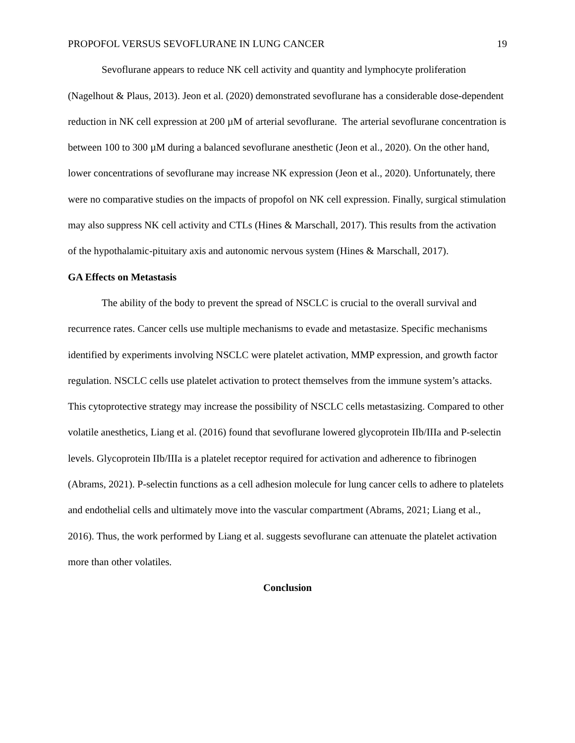PROPOFOL VERSUS SEVOFLURANE IN LUNG CANCER 19
Sevoflurane appears to reduce NK cell activity and quantity and lymphocyte proliferation (Nagelhout & Plaus, 2013). Jeon et al. (2020) demonstrated sevoflurane has a considerable dose-dependent reduction in NK cell expression at 200 µM of arterial sevoflurane. The arterial sevoflurane concentration is between 100 to 300 µM during a balanced sevoflurane anesthetic (Jeon et al., 2020). On the other hand, lower concentrations of sevoflurane may increase NK expression (Jeon et al., 2020). Unfortunately, there were no comparative studies on the impacts of propofol on NK cell expression. Finally, surgical stimulation may also suppress NK cell activity and CTLs (Hines & Marschall, 2017). This results from the activation of the hypothalamic-pituitary axis and autonomic nervous system (Hines & Marschall, 2017).
GA Effects on Metastasis
The ability of the body to prevent the spread of NSCLC is crucial to the overall survival and recurrence rates. Cancer cells use multiple mechanisms to evade and metastasize. Specific mechanisms identified by experiments involving NSCLC were platelet activation, MMP expression, and growth factor regulation. NSCLC cells use platelet activation to protect themselves from the immune system’s attacks. This cytoprotective strategy may increase the possibility of NSCLC cells metastasizing. Compared to other volatile anesthetics, Liang et al. (2016) found that sevoflurane lowered glycoprotein IIb/IIIa and P-selectin levels. Glycoprotein IIb/IIIa is a platelet receptor required for activation and adherence to fibrinogen (Abrams, 2021). P-selectin functions as a cell adhesion molecule for lung cancer cells to adhere to platelets and endothelial cells and ultimately move into the vascular compartment (Abrams, 2021; Liang et al., 2016). Thus, the work performed by Liang et al. suggests sevoflurane can attenuate the platelet activation more than other volatiles.
Conclusion